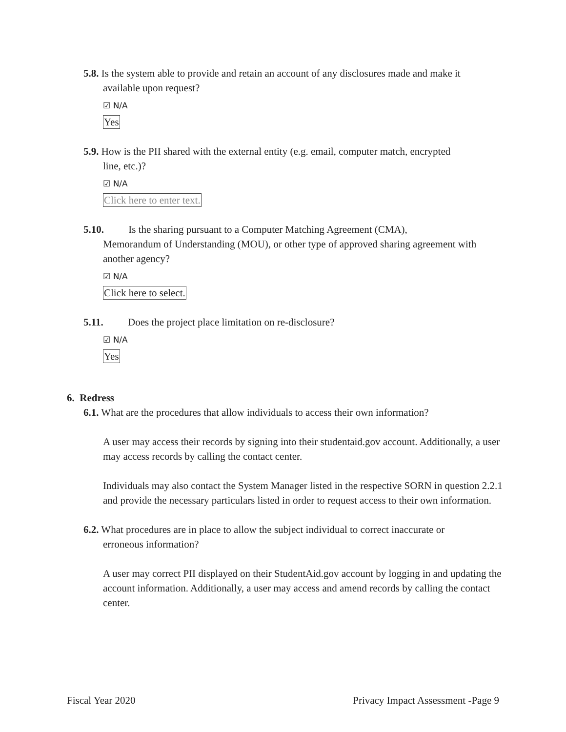5.8. Is the system able to provide and retain an account of any disclosures made and make it
available upon request?
☑ N/A
Yes
5.9. How is the PII shared with the external entity (e.g. email, computer match, encrypted
line, etc.)?
☑ N/A
Click here to enter text.
5.10. Is the sharing pursuant to a Computer Matching Agreement (CMA),
Memorandum of Understanding (MOU), or other type of approved sharing agreement with another agency?
☑ N/A
Click here to select.
5.11. Does the project place limitation on re-disclosure?
☑ N/A
Yes
6. Redress
6.1. What are the procedures that allow individuals to access their own information?
A user may access their records by signing into their studentaid.gov account. Additionally, a user may access records by calling the contact center.
Individuals may also contact the System Manager listed in the respective SORN in question 2.2.1 and provide the necessary particulars listed in order to request access to their own information.
6.2. What procedures are in place to allow the subject individual to correct inaccurate or
erroneous information?
A user may correct PII displayed on their StudentAid.gov account by logging in and updating the account information. Additionally, a user may access and amend records by calling the contact center.
Fiscal Year 2020 Privacy Impact Assessment -Page 9